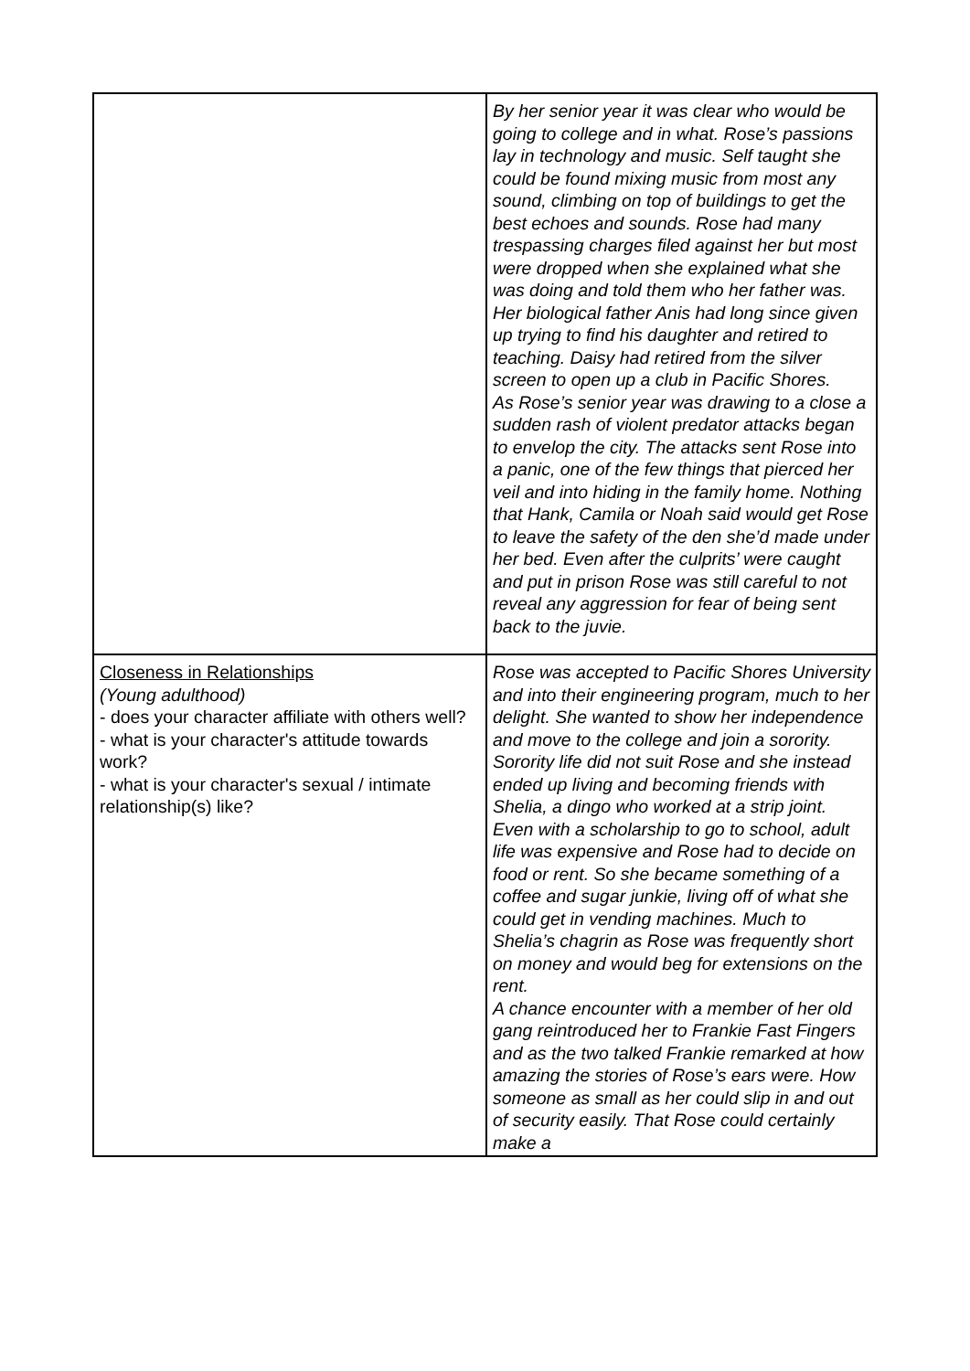| | By her senior year it was clear who would be going to college and in what. Rose’s passions lay in technology and music. Self taught she could be found mixing music from most any sound, climbing on top of buildings to get the best echoes and sounds. Rose had many trespassing charges filed against her but most were dropped when she explained what she was doing and told them who her father was. Her biological father Anis had long since given up trying to find his daughter and retired to teaching. Daisy had retired from the silver screen to open up a club in Pacific Shores. As Rose’s senior year was drawing to a close a sudden rash of violent predator attacks began to envelop the city. The attacks sent Rose into a panic, one of the few things that pierced her veil and into hiding in the family home. Nothing that Hank, Camila or Noah said would get Rose to leave the safety of the den she’d made under her bed. Even after the culprits’ were caught and put in prison Rose was still careful to not reveal any aggression for fear of being sent back to the juvie. |
| Closeness in Relationships (Young adulthood) - does your character affiliate with others well? - what is your character's attitude towards work? - what is your character's sexual / intimate relationship(s) like? | Rose was accepted to Pacific Shores University and into their engineering program, much to her delight. She wanted to show her independence and move to the college and join a sorority. Sorority life did not suit Rose and she instead ended up living and becoming friends with Shelia, a dingo who worked at a strip joint. Even with a scholarship to go to school, adult life was expensive and Rose had to decide on food or rent. So she became something of a coffee and sugar junkie, living off of what she could get in vending machines. Much to Shelia’s chagrin as Rose was frequently short on money and would beg for extensions on the rent. A chance encounter with a member of her old gang reintroduced her to Frankie Fast Fingers and as the two talked Frankie remarked at how amazing the stories of Rose’s ears were. How someone as small as her could slip in and out of security easily. That Rose could certainly make a |